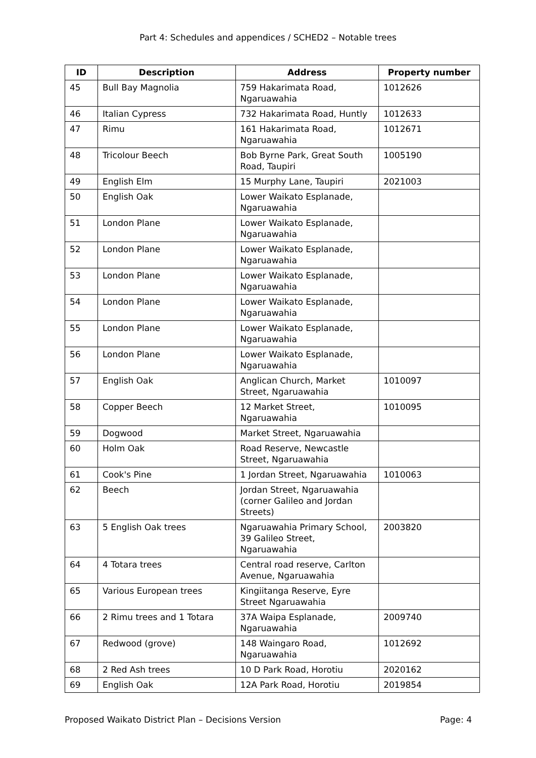Part 4: Schedules and appendices / SCHED2 – Notable trees
| ID | Description | Address | Property number |
| --- | --- | --- | --- |
| 45 | Bull Bay Magnolia | 759 Hakarimata Road, Ngaruawahia | 1012626 |
| 46 | Italian Cypress | 732 Hakarimata Road, Huntly | 1012633 |
| 47 | Rimu | 161 Hakarimata Road, Ngaruawahia | 1012671 |
| 48 | Tricolour Beech | Bob Byrne Park, Great South Road, Taupiri | 1005190 |
| 49 | English Elm | 15 Murphy Lane, Taupiri | 2021003 |
| 50 | English Oak | Lower Waikato Esplanade, Ngaruawahia | |
| 51 | London Plane | Lower Waikato Esplanade, Ngaruawahia | |
| 52 | London Plane | Lower Waikato Esplanade, Ngaruawahia | |
| 53 | London Plane | Lower Waikato Esplanade, Ngaruawahia | |
| 54 | London Plane | Lower Waikato Esplanade, Ngaruawahia | |
| 55 | London Plane | Lower Waikato Esplanade, Ngaruawahia | |
| 56 | London Plane | Lower Waikato Esplanade, Ngaruawahia | |
| 57 | English Oak | Anglican Church, Market Street, Ngaruawahia | 1010097 |
| 58 | Copper Beech | 12 Market Street, Ngaruawahia | 1010095 |
| 59 | Dogwood | Market Street, Ngaruawahia | |
| 60 | Holm Oak | Road Reserve, Newcastle Street, Ngaruawahia | |
| 61 | Cook's Pine | 1 Jordan Street, Ngaruawahia | 1010063 |
| 62 | Beech | Jordan Street, Ngaruawahia (corner Galileo and Jordan Streets) | |
| 63 | 5 English Oak trees | Ngaruawahia Primary School, 39 Galileo Street, Ngaruawahia | 2003820 |
| 64 | 4 Totara trees | Central road reserve, Carlton Avenue, Ngaruawahia | |
| 65 | Various European trees | Kingiitanga Reserve, Eyre Street Ngaruawahia | |
| 66 | 2 Rimu trees and 1 Totara | 37A Waipa Esplanade, Ngaruawahia | 2009740 |
| 67 | Redwood (grove) | 148 Waingaro Road, Ngaruawahia | 1012692 |
| 68 | 2 Red Ash trees | 10 D Park Road, Horotiu | 2020162 |
| 69 | English Oak | 12A Park Road, Horotiu | 2019854 |
Proposed Waikato District Plan – Decisions Version Page: 4